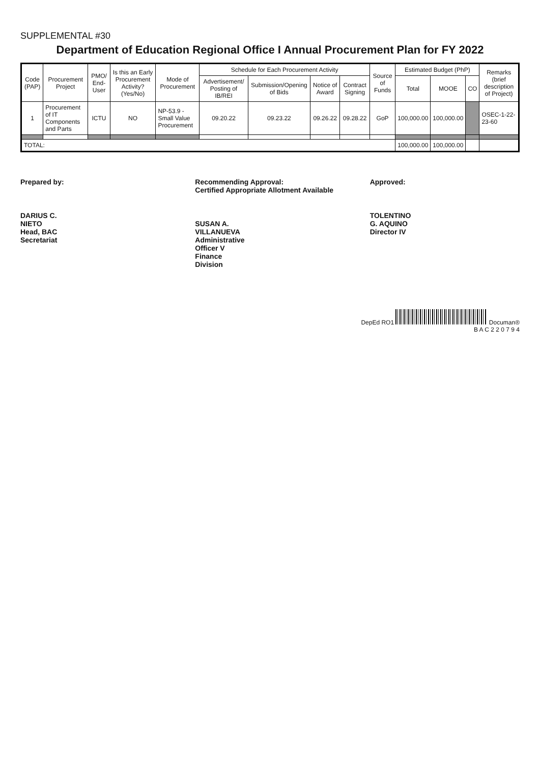SUPPLEMENTAL #30
Department of Education Regional Office I Annual Procurement Plan for FY 2022
| Code (PAP) | Procurement Project | PMO/ End-User | Is this an Early Procurement Activity? (Yes/No) | Mode of Procurement | Schedule for Each Procurement Activity | | | | Source of Funds | Estimated Budget (PhP) | | | Remarks (brief description of Project) |
| --- | --- | --- | --- | --- | --- | --- | --- | --- | --- | --- | --- | --- | --- |
| | | | | | Advertisement/ Posting of IB/REI | Submission/Opening of Bids | Notice of Award | Contract Signing | | Total | MOOE | CO | |
| 1 | Procurement of IT Components and Parts | ICTU | NO | NP-53.9 - Small Value Procurement | 09.20.22 | 09.23.22 | 09.26.22 | 09.28.22 | GoP | 100,000.00 | 100,000.00 | | OSEC-1-22-23-60 |
| TOTAL: | | | | | | | | | | 100,000.00 | 100,000.00 | | |
Prepared by:
DARIUS C. NIETO
Head, BAC Secretariat
Recommending Approval:
Certified Appropriate Allotment Available
SUSAN A. VILLANUEVA
Administrative Officer V
Finance Division
Approved:
TOLENTINO G. AQUINO
Director IV
DepEd RO1 Documan®
B A C 2 2 0 7 9 4